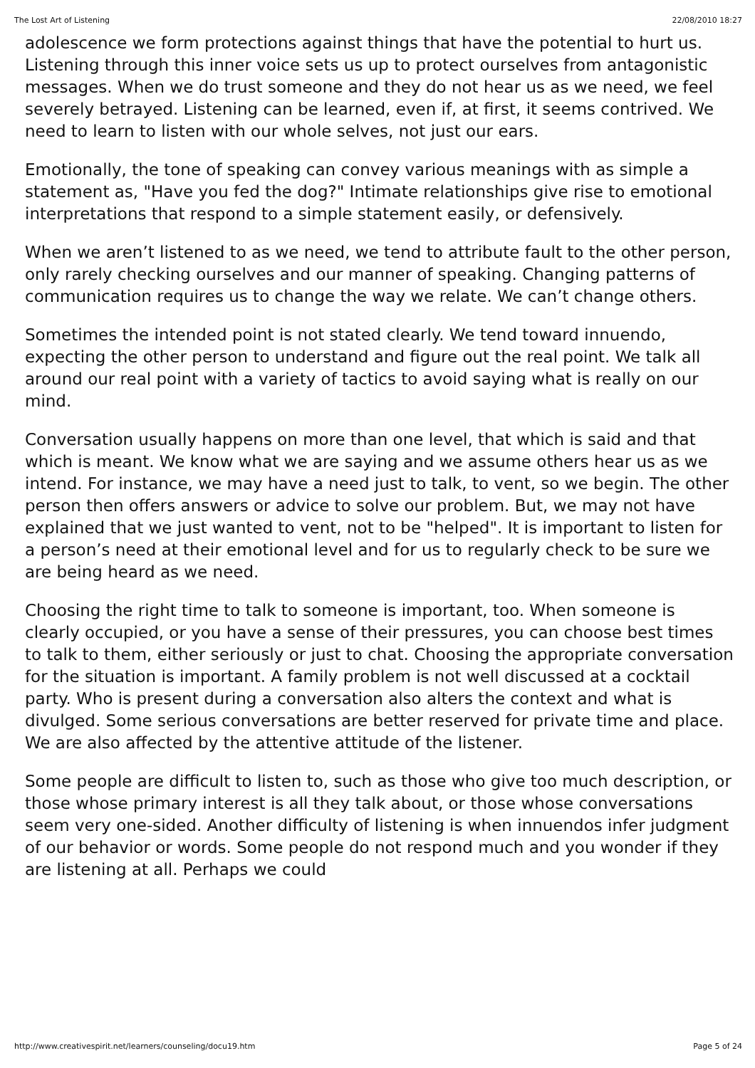The Lost Art of Listening 22/08/2010 18:27
adolescence we form protections against things that have the potential to hurt us. Listening through this inner voice sets us up to protect ourselves from antagonistic messages. When we do trust someone and they do not hear us as we need, we feel severely betrayed. Listening can be learned, even if, at first, it seems contrived. We need to learn to listen with our whole selves, not just our ears.
Emotionally, the tone of speaking can convey various meanings with as simple a statement as, "Have you fed the dog?" Intimate relationships give rise to emotional interpretations that respond to a simple statement easily, or defensively.
When we aren’t listened to as we need, we tend to attribute fault to the other person, only rarely checking ourselves and our manner of speaking. Changing patterns of communication requires us to change the way we relate. We can’t change others.
Sometimes the intended point is not stated clearly. We tend toward innuendo, expecting the other person to understand and figure out the real point. We talk all around our real point with a variety of tactics to avoid saying what is really on our mind.
Conversation usually happens on more than one level, that which is said and that which is meant. We know what we are saying and we assume others hear us as we intend. For instance, we may have a need just to talk, to vent, so we begin. The other person then offers answers or advice to solve our problem. But, we may not have explained that we just wanted to vent, not to be "helped". It is important to listen for a person’s need at their emotional level and for us to regularly check to be sure we are being heard as we need.
Choosing the right time to talk to someone is important, too. When someone is clearly occupied, or you have a sense of their pressures, you can choose best times to talk to them, either seriously or just to chat. Choosing the appropriate conversation for the situation is important. A family problem is not well discussed at a cocktail party. Who is present during a conversation also alters the context and what is divulged. Some serious conversations are better reserved for private time and place. We are also affected by the attentive attitude of the listener.
Some people are difficult to listen to, such as those who give too much description, or those whose primary interest is all they talk about, or those whose conversations seem very one-sided. Another difficulty of listening is when innuendos infer judgment of our behavior or words. Some people do not respond much and you wonder if they are listening at all. Perhaps we could
http://www.creativespirit.net/learners/counseling/docu19.htm Page 5 of 24